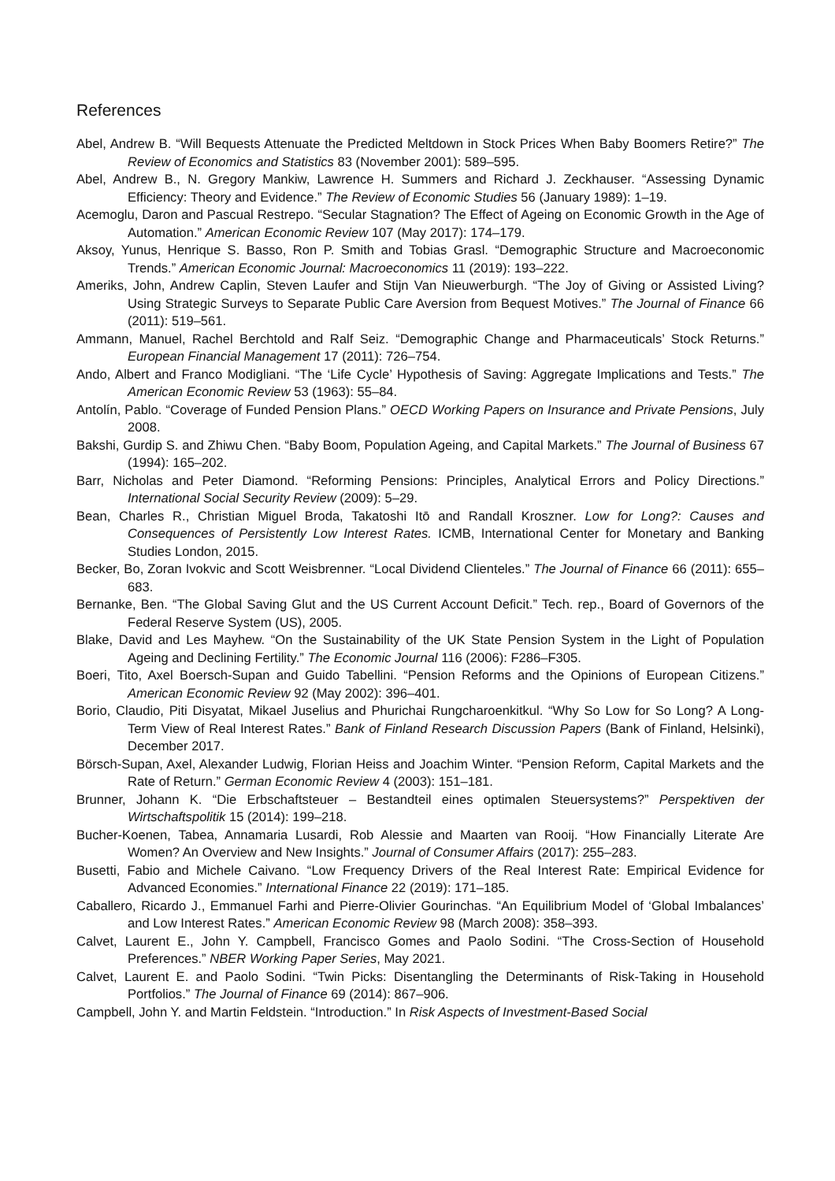References
Abel, Andrew B. “Will Bequests Attenuate the Predicted Meltdown in Stock Prices When Baby Boomers Retire?” The Review of Economics and Statistics 83 (November 2001): 589–595.
Abel, Andrew B., N. Gregory Mankiw, Lawrence H. Summers and Richard J. Zeckhauser. “Assessing Dynamic Efficiency: Theory and Evidence.” The Review of Economic Studies 56 (January 1989): 1–19.
Acemoglu, Daron and Pascual Restrepo. “Secular Stagnation? The Effect of Ageing on Economic Growth in the Age of Automation.” American Economic Review 107 (May 2017): 174–179.
Aksoy, Yunus, Henrique S. Basso, Ron P. Smith and Tobias Grasl. “Demographic Structure and Macroeconomic Trends.” American Economic Journal: Macroeconomics 11 (2019): 193–222.
Ameriks, John, Andrew Caplin, Steven Laufer and Stijn Van Nieuwerburgh. “The Joy of Giving or Assisted Living? Using Strategic Surveys to Separate Public Care Aversion from Bequest Motives.” The Journal of Finance 66 (2011): 519–561.
Ammann, Manuel, Rachel Berchtold and Ralf Seiz. “Demographic Change and Pharmaceuticals’ Stock Returns.” European Financial Management 17 (2011): 726–754.
Ando, Albert and Franco Modigliani. “The ‘Life Cycle’ Hypothesis of Saving: Aggregate Implications and Tests.” The American Economic Review 53 (1963): 55–84.
Antolín, Pablo. “Coverage of Funded Pension Plans.” OECD Working Papers on Insurance and Private Pensions, July 2008.
Bakshi, Gurdip S. and Zhiwu Chen. “Baby Boom, Population Ageing, and Capital Markets.” The Journal of Business 67 (1994): 165–202.
Barr, Nicholas and Peter Diamond. “Reforming Pensions: Principles, Analytical Errors and Policy Directions.” International Social Security Review (2009): 5–29.
Bean, Charles R., Christian Miguel Broda, Takatoshi Itō and Randall Kroszner. Low for Long?: Causes and Consequences of Persistently Low Interest Rates. ICMB, International Center for Monetary and Banking Studies London, 2015.
Becker, Bo, Zoran Ivokvic and Scott Weisbrenner. “Local Dividend Clienteles.” The Journal of Finance 66 (2011): 655–683.
Bernanke, Ben. “The Global Saving Glut and the US Current Account Deficit.” Tech. rep., Board of Governors of the Federal Reserve System (US), 2005.
Blake, David and Les Mayhew. “On the Sustainability of the UK State Pension System in the Light of Population Ageing and Declining Fertility.” The Economic Journal 116 (2006): F286–F305.
Boeri, Tito, Axel Boersch-Supan and Guido Tabellini. “Pension Reforms and the Opinions of European Citizens.” American Economic Review 92 (May 2002): 396–401.
Borio, Claudio, Piti Disyatat, Mikael Juselius and Phurichai Rungcharoenkitkul. “Why So Low for So Long? A Long-Term View of Real Interest Rates.” Bank of Finland Research Discussion Papers (Bank of Finland, Helsinki), December 2017.
Börsch-Supan, Axel, Alexander Ludwig, Florian Heiss and Joachim Winter. “Pension Reform, Capital Markets and the Rate of Return.” German Economic Review 4 (2003): 151–181.
Brunner, Johann K. “Die Erbschaftsteuer – Bestandteil eines optimalen Steuersystems?” Perspektiven der Wirtschaftspolitik 15 (2014): 199–218.
Bucher-Koenen, Tabea, Annamaria Lusardi, Rob Alessie and Maarten van Rooij. “How Financially Literate Are Women? An Overview and New Insights.” Journal of Consumer Affairs (2017): 255–283.
Busetti, Fabio and Michele Caivano. “Low Frequency Drivers of the Real Interest Rate: Empirical Evidence for Advanced Economies.” International Finance 22 (2019): 171–185.
Caballero, Ricardo J., Emmanuel Farhi and Pierre-Olivier Gourinchas. “An Equilibrium Model of ‘Global Imbalances’ and Low Interest Rates.” American Economic Review 98 (March 2008): 358–393.
Calvet, Laurent E., John Y. Campbell, Francisco Gomes and Paolo Sodini. “The Cross-Section of Household Preferences.” NBER Working Paper Series, May 2021.
Calvet, Laurent E. and Paolo Sodini. “Twin Picks: Disentangling the Determinants of Risk-Taking in Household Portfolios.” The Journal of Finance 69 (2014): 867–906.
Campbell, John Y. and Martin Feldstein. “Introduction.” In Risk Aspects of Investment-Based Social